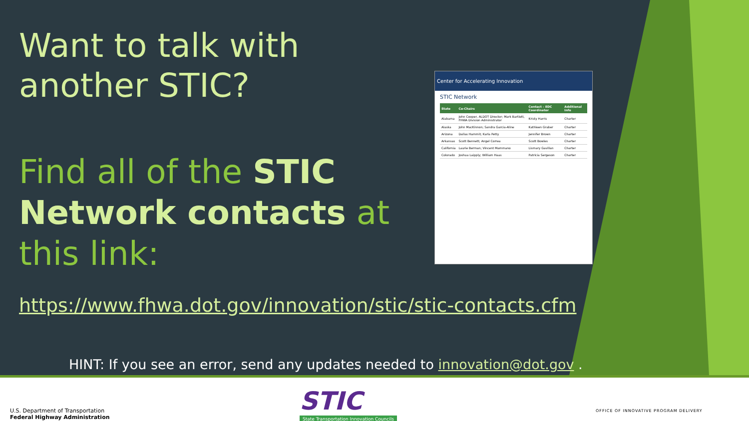Want to talk with another STIC?
Find all of the STIC Network contacts at this link:
Center for Accelerating Innovation
STIC Network
| State | Co-Chairs | Contact – EDC Coordinator | Additional Info |
| --- | --- | --- | --- |
| Alabama | John Cooper, ALDOT Director; Mark Bartlett, FHWA Division Administrator | Kristy Harris | Charter |
| Alaska | John MacKinnon; Sandra Garcia-Aline | Kathleen Graber | Charter |
| Arizona | Dallas Hammit; Karla Petty | Jennifer Brown | Charter |
| Arkansas | Scott Bennett; Angel Correa | Scott Bowles | Charter |
| California | Laurie Berman; Vincent Mammano | Lismary Gavillan | Charter |
| Colorado | Joshua Laipply; William Haas | Patricia Sergeson | Charter |
https://www.fhwa.dot.gov/innovation/stic/stic-contacts.cfm
HINT: If you see an error, send any updates needed to innovation@dot.gov .
U.S. Department of Transportation
Federal Highway Administration
STIC
State Transportation Innovation Councils
OFFICE OF INNOVATIVE PROGRAM DELIVERY